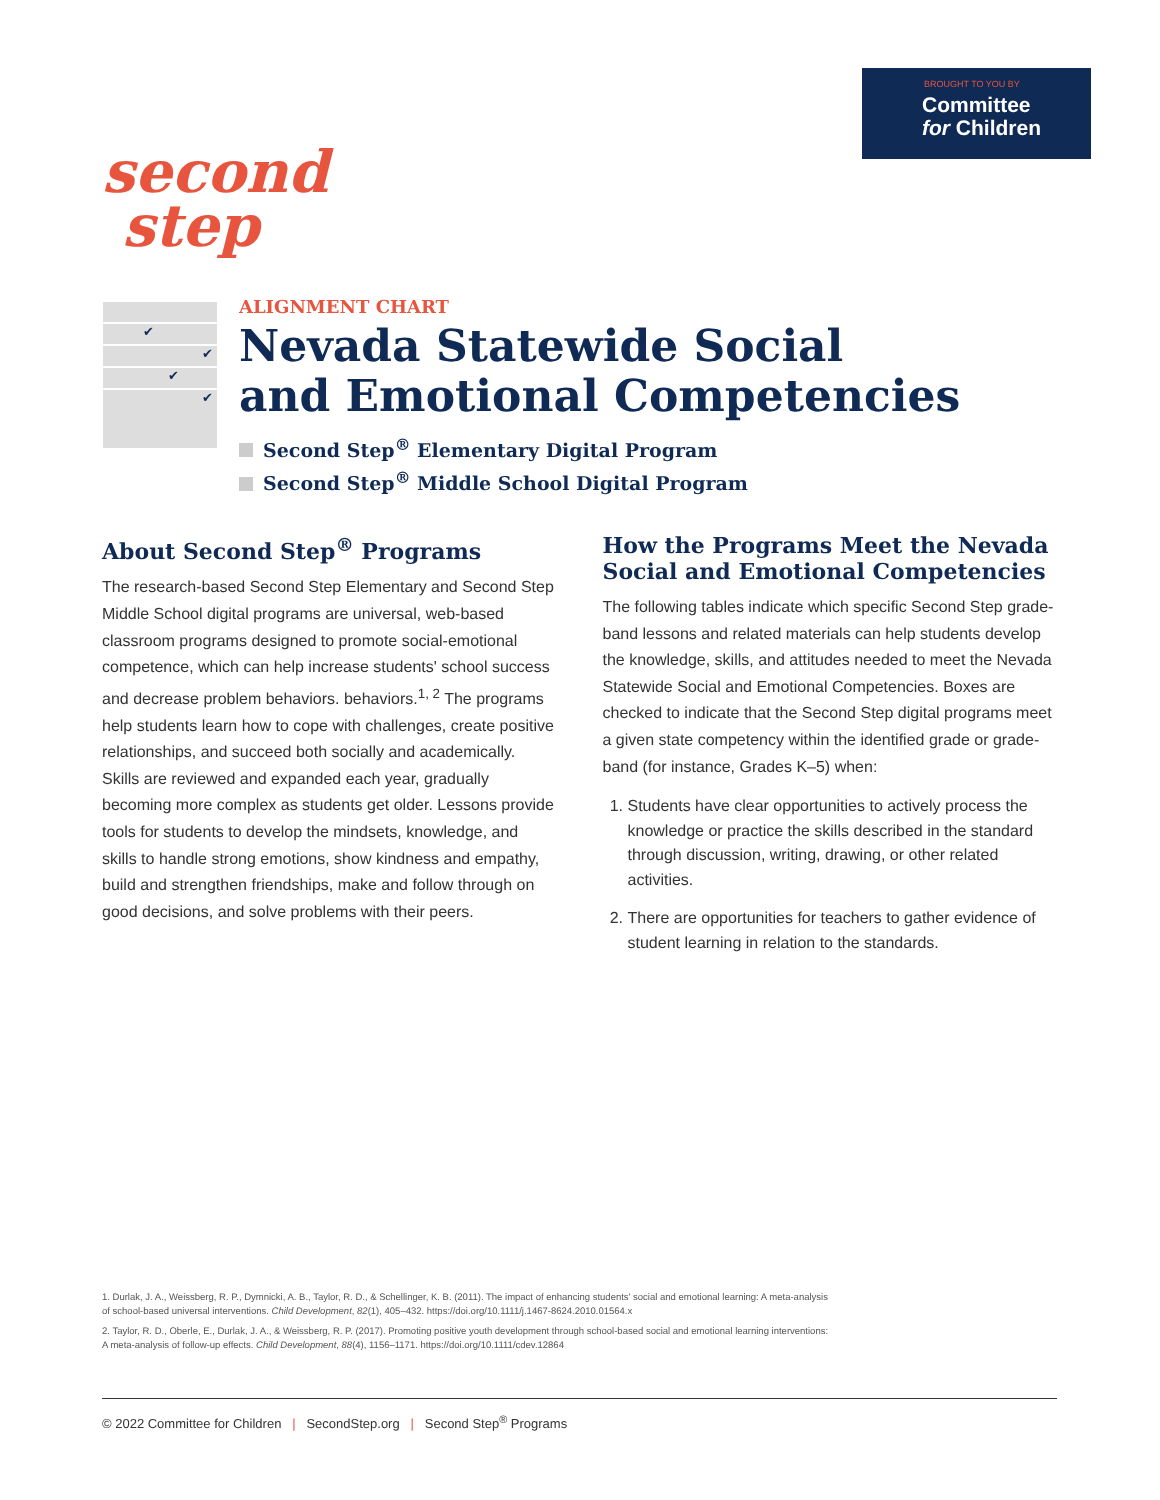BROUGHT TO YOU BY
Committee
for Children
second
step
✔
✔
✔
✔
ALIGNMENT CHART
Nevada Statewide Social
and Emotional Competencies
Second Step<sup>®</sup> Elementary Digital Program
Second Step<sup>®</sup> Middle School Digital Program
About Second Step<sup>®</sup> Programs
The research-based Second Step Elementary and Second Step Middle School digital programs are universal, web-based classroom programs designed to promote social-emotional competence, which can help increase students' school success and decrease problem behaviors. behaviors.<sup>1, 2</sup> The programs help students learn how to cope with challenges, create positive relationships, and succeed both socially and academically. Skills are reviewed and expanded each year, gradually becoming more complex as students get older. Lessons provide tools for students to develop the mindsets, knowledge, and skills to handle strong emotions, show kindness and empathy, build and strengthen friendships, make and follow through on good decisions, and solve problems with their peers.
How the Programs Meet the Nevada Social and Emotional Competencies
The following tables indicate which specific Second Step grade-band lessons and related materials can help students develop the knowledge, skills, and attitudes needed to meet the Nevada Statewide Social and Emotional Competencies. Boxes are checked to indicate that the Second Step digital programs meet a given state competency within the identified grade or grade-band (for instance, Grades K–5) when:
1. Students have clear opportunities to actively process the knowledge or practice the skills described in the standard through discussion, writing, drawing, or other related activities.
2. There are opportunities for teachers to gather evidence of student learning in relation to the standards.
1. Durlak, J. A., Weissberg, R. P., Dymnicki, A. B., Taylor, R. D., & Schellinger, K. B. (2011). The impact of enhancing students' social and emotional learning: A meta-analysis of school-based universal interventions. Child Development, 82(1), 405–432. https://doi.org/10.1111/j.1467-8624.2010.01564.x
2. Taylor, R. D., Oberle, E., Durlak, J. A., & Weissberg, R. P. (2017). Promoting positive youth development through school-based social and emotional learning interventions: A meta-analysis of follow-up effects. Child Development, 88(4), 1156–1171. https://doi.org/10.1111/cdev.12864
© 2022 Committee for Children | SecondStep.org | Second Step<sup>®</sup> Programs